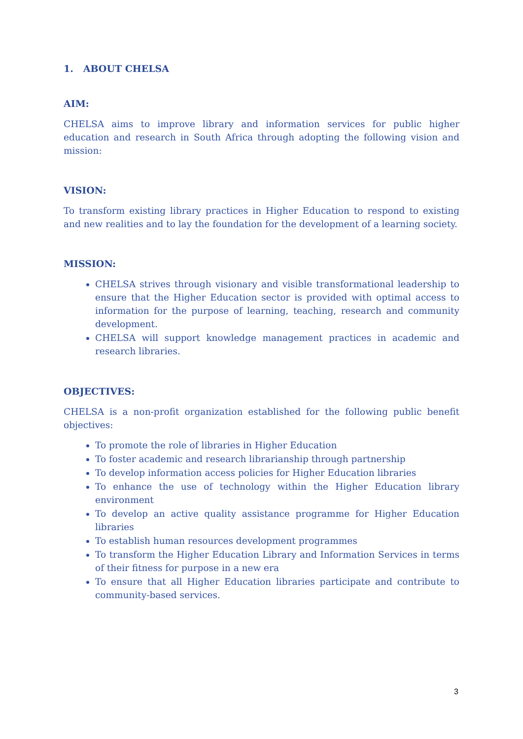1. ABOUT CHELSA
AIM:
CHELSA aims to improve library and information services for public higher education and research in South Africa through adopting the following vision and mission:
VISION:
To transform existing library practices in Higher Education to respond to existing and new realities and to lay the foundation for the development of a learning society.
MISSION:
CHELSA strives through visionary and visible transformational leadership to ensure that the Higher Education sector is provided with optimal access to information for the purpose of learning, teaching, research and community development.
CHELSA will support knowledge management practices in academic and research libraries.
OBJECTIVES:
CHELSA is a non-profit organization established for the following public benefit objectives:
To promote the role of libraries in Higher Education
To foster academic and research librarianship through partnership
To develop information access policies for Higher Education libraries
To enhance the use of technology within the Higher Education library environment
To develop an active quality assistance programme for Higher Education libraries
To establish human resources development programmes
To transform the Higher Education Library and Information Services in terms of their fitness for purpose in a new era
To ensure that all Higher Education libraries participate and contribute to community-based services.
3